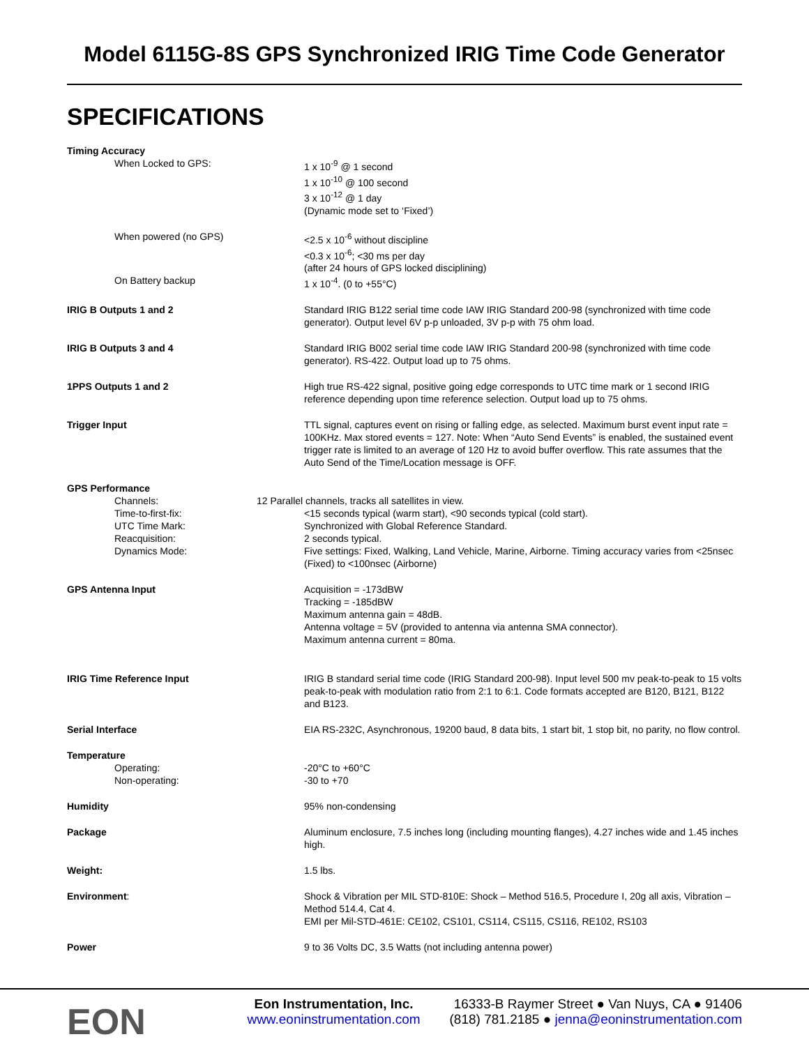Model 6115G-8S GPS Synchronized IRIG Time Code Generator
SPECIFICATIONS
| Timing Accuracy | |
| When Locked to GPS: | 1 x 10<sup>-9</sup> @ 1 second 1 x 10<sup>-10</sup> @ 100 second 3 x 10<sup>-12</sup> @ 1 day (Dynamic mode set to ‘Fixed’) |
| When powered (no GPS) | <2.5 x 10<sup>-6</sup> without discipline <0.3 x 10<sup>-6</sup>; <30 ms per day (after 24 hours of GPS locked disciplining) |
| On Battery backup | 1 x 10<sup>-4</sup>. (0 to +55°C) |
| IRIG B Outputs 1 and 2 | Standard IRIG B122 serial time code IAW IRIG Standard 200-98 (synchronized with time code generator). Output level 6V p-p unloaded, 3V p-p with 75 ohm load. |
| IRIG B Outputs 3 and 4 | Standard IRIG B002 serial time code IAW IRIG Standard 200-98 (synchronized with time code generator). RS-422. Output load up to 75 ohms. |
| 1PPS Outputs 1 and 2 | High true RS-422 signal, positive going edge corresponds to UTC time mark or 1 second IRIG reference depending upon time reference selection. Output load up to 75 ohms. |
| Trigger Input | TTL signal, captures event on rising or falling edge, as selected. Maximum burst event input rate = 100KHz. Max stored events = 127. Note: When “Auto Send Events” is enabled, the sustained event trigger rate is limited to an average of 120 Hz to avoid buffer overflow. This rate assumes that the Auto Send of the Time/Location message is OFF. |
| GPS Performance | |
| Channels: | 12 Parallel channels, tracks all satellites in view. |
| Time-to-first-fix: | <15 seconds typical (warm start), <90 seconds typical (cold start). |
| UTC Time Mark: | Synchronized with Global Reference Standard. |
| Reacquisition: | 2 seconds typical. |
| Dynamics Mode: | Five settings: Fixed, Walking, Land Vehicle, Marine, Airborne. Timing accuracy varies from <25nsec (Fixed) to <100nsec (Airborne) |
| GPS Antenna Input | Acquisition = -173dBW Tracking = -185dBW Maximum antenna gain = 48dB. Antenna voltage = 5V (provided to antenna via antenna SMA connector). Maximum antenna current = 80ma. |
| IRIG Time Reference Input | IRIG B standard serial time code (IRIG Standard 200-98). Input level 500 mv peak-to-peak to 15 volts peak-to-peak with modulation ratio from 2:1 to 6:1. Code formats accepted are B120, B121, B122 and B123. |
| Serial Interface | EIA RS-232C, Asynchronous, 19200 baud, 8 data bits, 1 start bit, 1 stop bit, no parity, no flow control. |
| Temperature | |
| Operating: | -20°C to +60°C |
| Non-operating: | -30 to +70 |
| Humidity | 95% non-condensing |
| Package | Aluminum enclosure, 7.5 inches long (including mounting flanges), 4.27 inches wide and 1.45 inches high. |
| Weight: | 1.5 lbs. |
| Environment : | Shock & Vibration per MIL STD-810E: Shock – Method 516.5, Procedure I, 20g all axis, Vibration – Method 514.4, Cat 4. EMI per Mil-STD-461E: CE102, CS101, CS114, CS115, CS116, RE102, RS103 |
| Power | 9 to 36 Volts DC, 3.5 Watts (not including antenna power) |
EON
Eon Instrumentation, Inc.
www.eoninstrumentation.com
16333-B Raymer Street ● Van Nuys, CA ● 91406
(818) 781.2185 ● jenna@eoninstrumentation.com